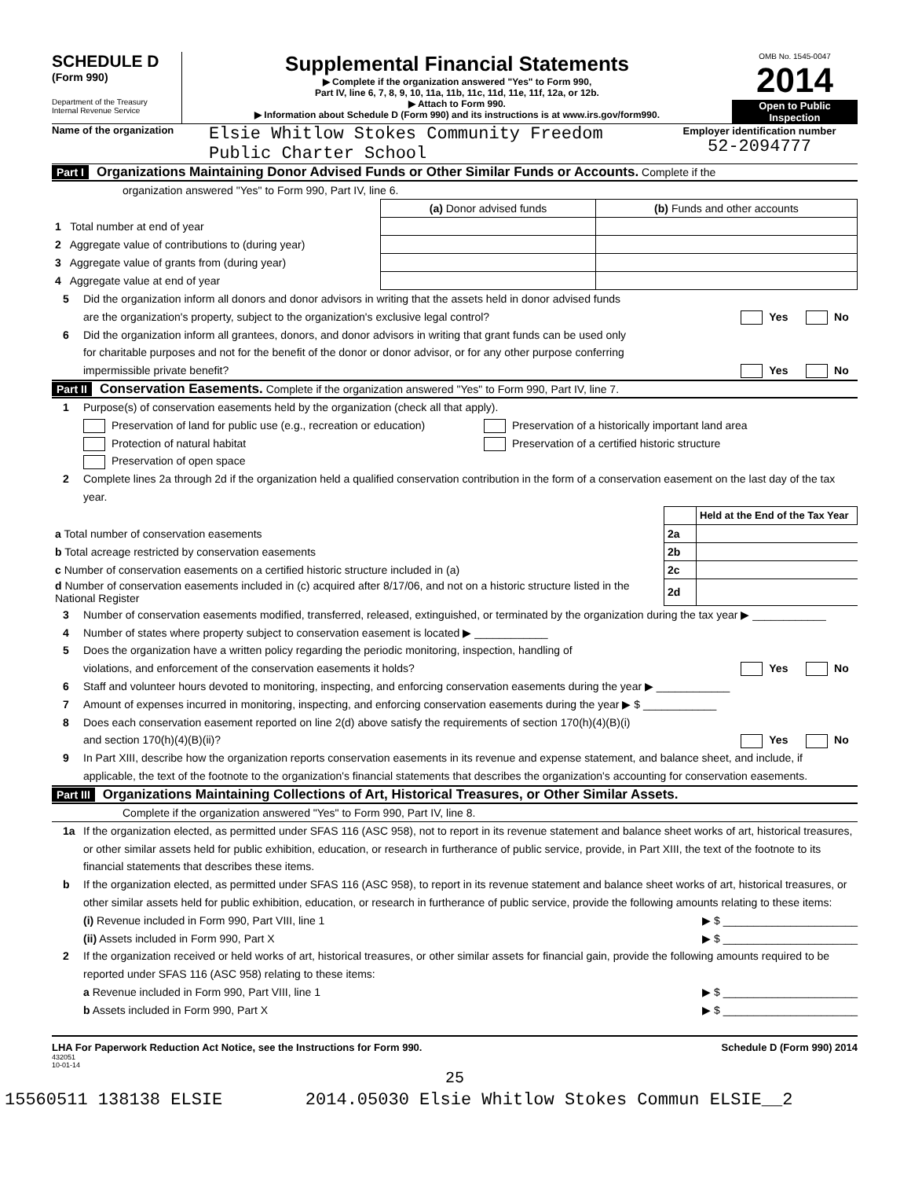SCHEDULE D
(Form 990)
Department of the Treasury
Internal Revenue Service
Supplemental Financial Statements
▶ Complete if the organization answered "Yes" to Form 990,
Part IV, line 6, 7, 8, 9, 10, 11a, 11b, 11c, 11d, 11e, 11f, 12a, or 12b.
▶ Attach to Form 990.
▶ Information about Schedule D (Form 990) and its instructions is at www.irs.gov/form990.
OMB No. 1545-0047
2014
Open to Public
Inspection
Name of the organization
Elsie Whitlow Stokes Community Freedom
Public Charter School
Employer identification number
52-2094777
Part I Organizations Maintaining Donor Advised Funds or Other Similar Funds or Accounts. Complete if the
organization answered "Yes" to Form 990, Part IV, line 6.
| | (a) Donor advised funds | (b) Funds and other accounts |
| 1 Total number at end of year | | |
| 2 Aggregate value of contributions to (during year) | | |
| 3 Aggregate value of grants from (during year) | | |
| 4 Aggregate value at end of year | | |
5 Did the organization inform all donors and donor advisors in writing that the assets held in donor advised funds
are the organization's property, subject to the organization's exclusive legal control?
Yes No
6 Did the organization inform all grantees, donors, and donor advisors in writing that grant funds can be used only
for charitable purposes and not for the benefit of the donor or donor advisor, or for any other purpose conferring
impermissible private benefit?
Yes No
Part II Conservation Easements. Complete if the organization answered "Yes" to Form 990, Part IV, line 7.
1 Purpose(s) of conservation easements held by the organization (check all that apply).
Preservation of land for public use (e.g., recreation or education)
Protection of natural habitat
Preservation of open space
Preservation of a historically important land area
Preservation of a certified historic structure
2 Complete lines 2a through 2d if the organization held a qualified conservation contribution in the form of a conservation easement on the last day of the tax year.
| | | Held at the End of the Tax Year |
| a Total number of conservation easements | 2a | |
| b Total acreage restricted by conservation easements | 2b | |
| c Number of conservation easements on a certified historic structure included in (a) | 2c | |
| d Number of conservation easements included in (c) acquired after 8/17/06, and not on a historic structure listed in the National Register | 2d | |
3 Number of conservation easements modified, transferred, released, extinguished, or terminated by the organization during the tax year ▶ ____________
4 Number of states where property subject to conservation easement is located ▶ ____________
5 Does the organization have a written policy regarding the periodic monitoring, inspection, handling of
violations, and enforcement of the conservation easements it holds?
Yes No
6 Staff and volunteer hours devoted to monitoring, inspecting, and enforcing conservation easements during the year ▶ ____________
7 Amount of expenses incurred in monitoring, inspecting, and enforcing conservation easements during the year ▶ $ ____________
8 Does each conservation easement reported on line 2(d) above satisfy the requirements of section 170(h)(4)(B)(i)
and section 170(h)(4)(B)(ii)?
Yes No
9 In Part XIII, describe how the organization reports conservation easements in its revenue and expense statement, and balance sheet, and include, if applicable, the text of the footnote to the organization's financial statements that describes the organization's accounting for conservation easements.
Part III Organizations Maintaining Collections of Art, Historical Treasures, or Other Similar Assets.
Complete if the organization answered "Yes" to Form 990, Part IV, line 8.
1a If the organization elected, as permitted under SFAS 116 (ASC 958), not to report in its revenue statement and balance sheet works of art, historical treasures, or other similar assets held for public exhibition, education, or research in furtherance of public service, provide, in Part XIII, the text of the footnote to its financial statements that describes these items.
b If the organization elected, as permitted under SFAS 116 (ASC 958), to report in its revenue statement and balance sheet works of art, historical treasures, or other similar assets held for public exhibition, education, or research in furtherance of public service, provide the following amounts relating to these items:
(i) Revenue included in Form 990, Part VIII, line 1 ▶ $ ______________________
(ii) Assets included in Form 990, Part X ▶ $ ______________________
2 If the organization received or held works of art, historical treasures, or other similar assets for financial gain, provide the following amounts required to be reported under SFAS 116 (ASC 958) relating to these items:
a Revenue included in Form 990, Part VIII, line 1 ▶ $ ______________________
b Assets included in Form 990, Part X ▶ $ ______________________
LHA For Paperwork Reduction Act Notice, see the Instructions for Form 990. Schedule D (Form 990) 2014
432051
10-01-14
25
15560511 138138 ELSIE 2014.05030 Elsie Whitlow Stokes Commun ELSIE__2